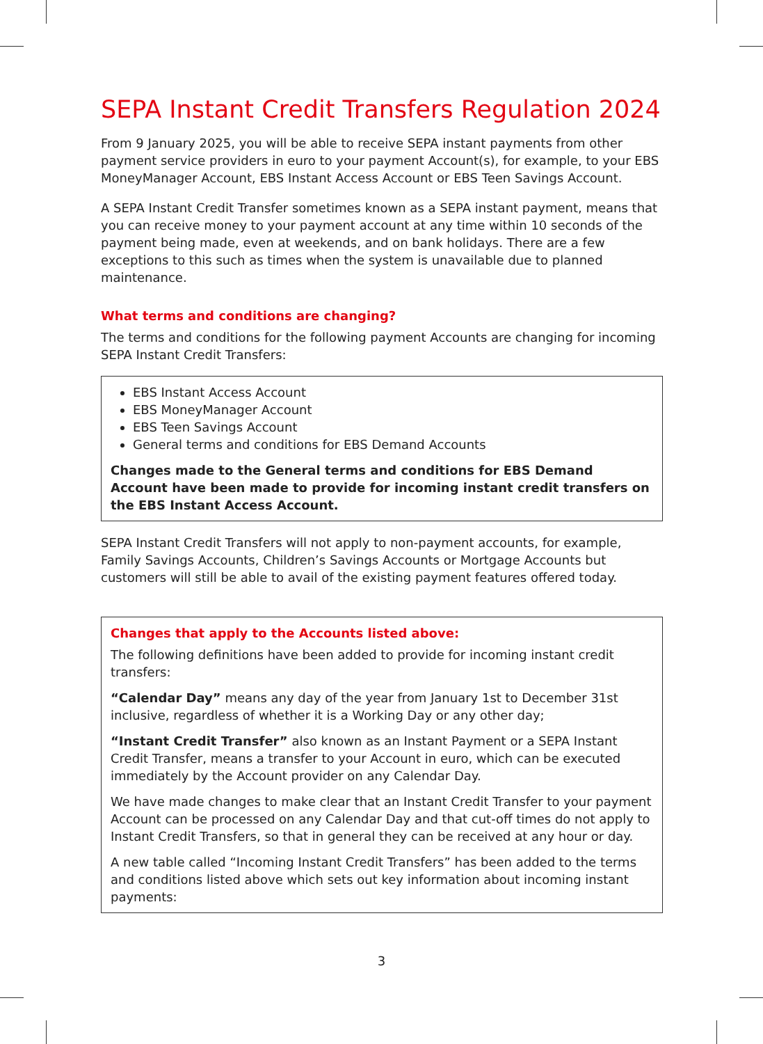SEPA Instant Credit Transfers Regulation 2024
From 9 January 2025, you will be able to receive SEPA instant payments from other payment service providers in euro to your payment Account(s), for example, to your EBS MoneyManager Account, EBS Instant Access Account or EBS Teen Savings Account.
A SEPA Instant Credit Transfer sometimes known as a SEPA instant payment, means that you can receive money to your payment account at any time within 10 seconds of the payment being made, even at weekends, and on bank holidays. There are a few exceptions to this such as times when the system is unavailable due to planned maintenance.
What terms and conditions are changing?
The terms and conditions for the following payment Accounts are changing for incoming SEPA Instant Credit Transfers:
EBS Instant Access Account
EBS MoneyManager Account
EBS Teen Savings Account
General terms and conditions for EBS Demand Accounts
Changes made to the General terms and conditions for EBS Demand Account have been made to provide for incoming instant credit transfers on the EBS Instant Access Account.
SEPA Instant Credit Transfers will not apply to non-payment accounts, for example, Family Savings Accounts, Children’s Savings Accounts or Mortgage Accounts but customers will still be able to avail of the existing payment features offered today.
Changes that apply to the Accounts listed above:
The following definitions have been added to provide for incoming instant credit transfers:
“Calendar Day” means any day of the year from January 1st to December 31st inclusive, regardless of whether it is a Working Day or any other day;
“Instant Credit Transfer” also known as an Instant Payment or a SEPA Instant Credit Transfer, means a transfer to your Account in euro, which can be executed immediately by the Account provider on any Calendar Day.
We have made changes to make clear that an Instant Credit Transfer to your payment Account can be processed on any Calendar Day and that cut-off times do not apply to Instant Credit Transfers, so that in general they can be received at any hour or day.
A new table called “Incoming Instant Credit Transfers” has been added to the terms and conditions listed above which sets out key information about incoming instant payments:
3